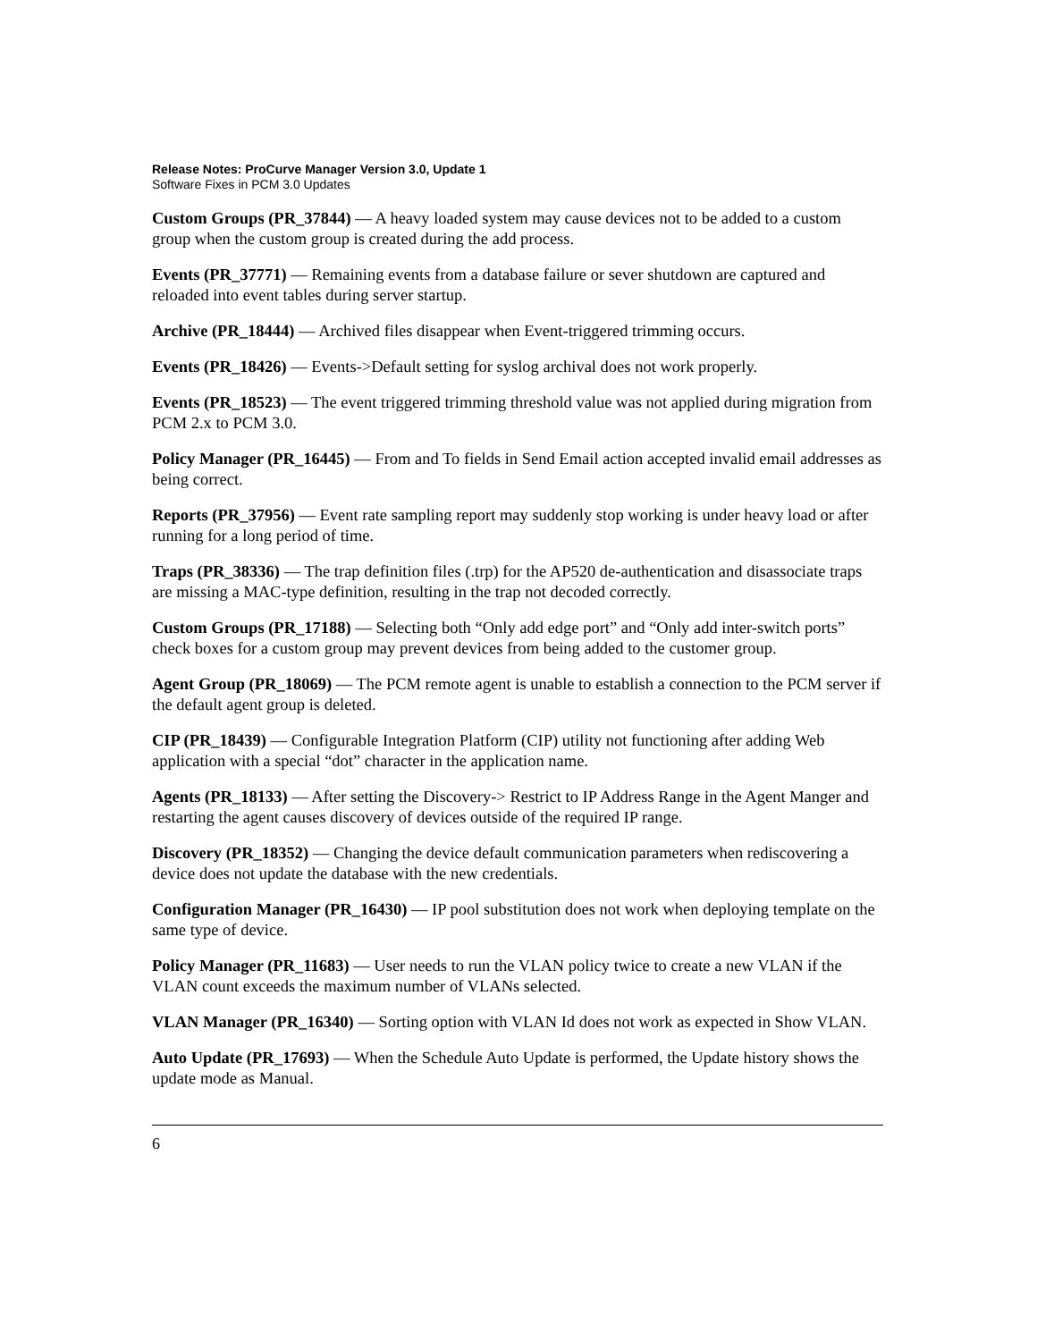Release Notes: ProCurve Manager Version 3.0, Update 1
Software Fixes in PCM 3.0 Updates
Custom Groups (PR_37844) — A heavy loaded system may cause devices not to be added to a custom group when the custom group is created during the add process.
Events (PR_37771) — Remaining events from a database failure or sever shutdown are captured and reloaded into event tables during server startup.
Archive (PR_18444) — Archived files disappear when Event-triggered trimming occurs.
Events (PR_18426) — Events->Default setting for syslog archival does not work properly.
Events (PR_18523) — The event triggered trimming threshold value was not applied during migration from PCM 2.x to PCM 3.0.
Policy Manager (PR_16445) — From and To fields in Send Email action accepted invalid email addresses as being correct.
Reports (PR_37956) — Event rate sampling report may suddenly stop working is under heavy load or after running for a long period of time.
Traps (PR_38336) — The trap definition files (.trp) for the AP520 de-authentication and disasso­ciate traps are missing a MAC-type definition, resulting in the trap not decoded correctly.
Custom Groups (PR_17188) — Selecting both “Only add edge port” and “Only add inter-switch ports” check boxes for a custom group may prevent devices from being added to the customer group.
Agent Group (PR_18069) — The PCM remote agent is unable to establish a connection to the PCM server if the default agent group is deleted.
CIP (PR_18439) — Configurable Integration Platform (CIP) utility not functioning after adding Web application with a special “dot” character in the application name.
Agents (PR_18133) — After setting the Discovery-> Restrict to IP Address Range in the Agent Manger and restarting the agent causes discovery of devices outside of the required IP range.
Discovery (PR_18352) — Changing the device default communication parameters when rediscov­ering a device does not update the database with the new credentials.
Configuration Manager (PR_16430) — IP pool substitution does not work when deploying template on the same type of device.
Policy Manager (PR_11683) — User needs to run the VLAN policy twice to create a new VLAN if the VLAN count exceeds the maximum number of VLANs selected.
VLAN Manager (PR_16340) — Sorting option with VLAN Id does not work as expected in Show VLAN.
Auto Update (PR_17693) — When the Schedule Auto Update is performed, the Update history shows the update mode as Manual.
6